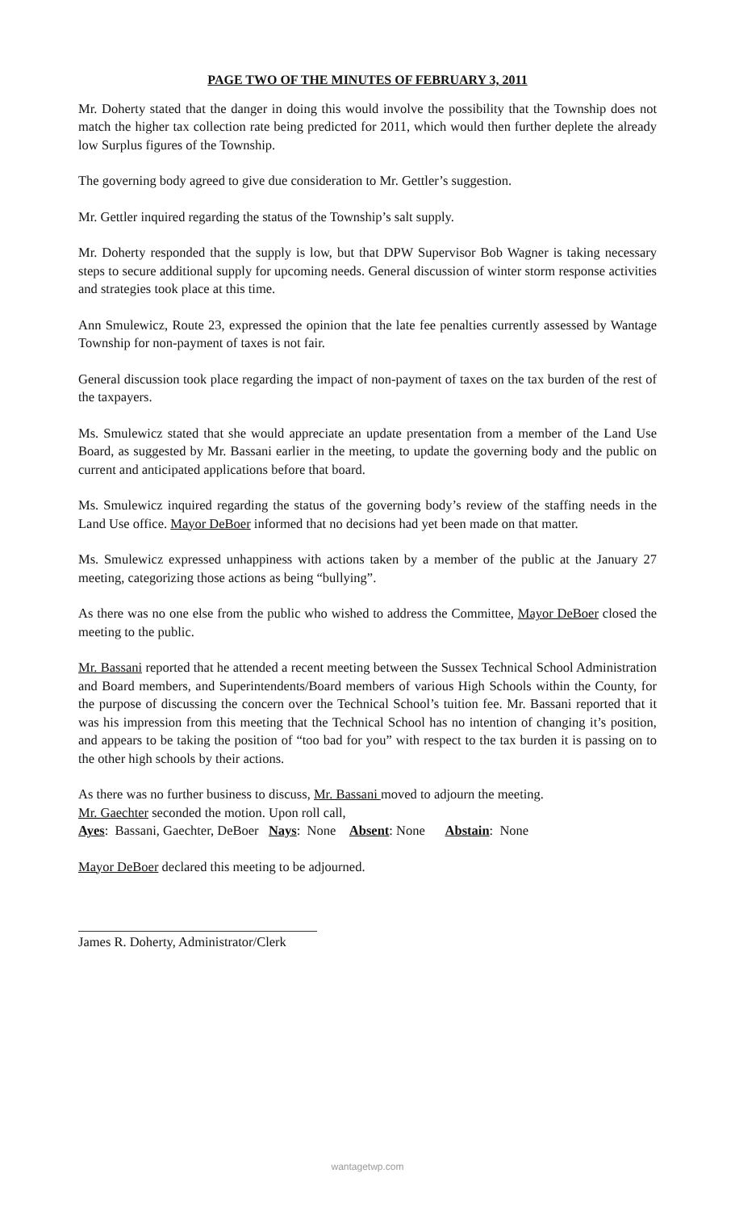PAGE TWO OF THE MINUTES OF FEBRUARY 3, 2011
Mr. Doherty stated that the danger in doing this would involve the possibility that the Township does not match the higher tax collection rate being predicted for 2011, which would then further deplete the already low Surplus figures of the Township.
The governing body agreed to give due consideration to Mr. Gettler’s suggestion.
Mr. Gettler inquired regarding the status of the Township’s salt supply.
Mr. Doherty responded that the supply is low, but that DPW Supervisor Bob Wagner is taking necessary steps to secure additional supply for upcoming needs. General discussion of winter storm response activities and strategies took place at this time.
Ann Smulewicz, Route 23, expressed the opinion that the late fee penalties currently assessed by Wantage Township for non-payment of taxes is not fair.
General discussion took place regarding the impact of non-payment of taxes on the tax burden of the rest of the taxpayers.
Ms. Smulewicz stated that she would appreciate an update presentation from a member of the Land Use Board, as suggested by Mr. Bassani earlier in the meeting, to update the governing body and the public on current and anticipated applications before that board.
Ms. Smulewicz inquired regarding the status of the governing body’s review of the staffing needs in the Land Use office. Mayor DeBoer informed that no decisions had yet been made on that matter.
Ms. Smulewicz expressed unhappiness with actions taken by a member of the public at the January 27 meeting, categorizing those actions as being “bullying”.
As there was no one else from the public who wished to address the Committee, Mayor DeBoer closed the meeting to the public.
Mr. Bassani reported that he attended a recent meeting between the Sussex Technical School Administration and Board members, and Superintendents/Board members of various High Schools within the County, for the purpose of discussing the concern over the Technical School’s tuition fee. Mr. Bassani reported that it was his impression from this meeting that the Technical School has no intention of changing it’s position, and appears to be taking the position of “too bad for you” with respect to the tax burden it is passing on to the other high schools by their actions.
As there was no further business to discuss, Mr. Bassani moved to adjourn the meeting.
Mr. Gaechter seconded the motion. Upon roll call,
Ayes: Bassani, Gaechter, DeBoer Nays: None Absent: None Abstain: None
Mayor DeBoer declared this meeting to be adjourned.
James R. Doherty, Administrator/Clerk
wantagetwp.com